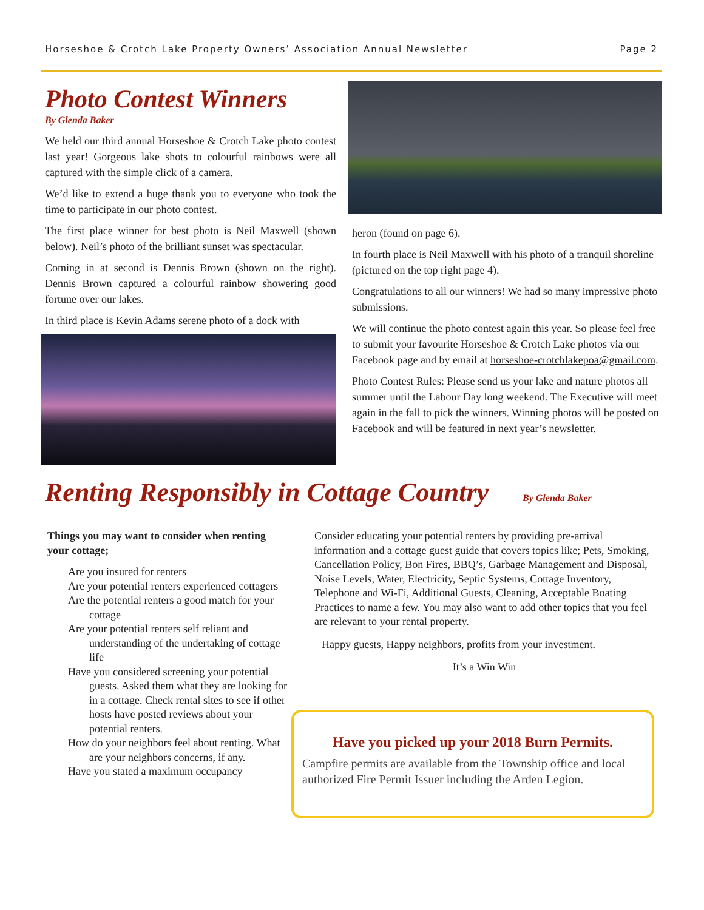Horseshoe & Crotch Lake Property Owners’ Association Annual Newsletter Page 2
Photo Contest Winners
By Glenda Baker
We held our third annual Horseshoe & Crotch Lake photo contest last year! Gorgeous lake shots to colourful rainbows were all captured with the simple click of a camera.
We’d like to extend a huge thank you to everyone who took the time to participate in our photo contest.
The first place winner for best photo is Neil Maxwell (shown below). Neil’s photo of the brilliant sunset was spectacular.
Coming in at second is Dennis Brown (shown on the right). Dennis Brown captured a colourful rainbow showering good fortune over our lakes.
In third place is Kevin Adams serene photo of a dock with
heron (found on page 6).
In fourth place is Neil Maxwell with his photo of a tranquil shoreline (pictured on the top right page 4).
Congratulations to all our winners! We had so many impressive photo submissions.
We will continue the photo contest again this year. So please feel free to submit your favourite Horseshoe & Crotch Lake photos via our Facebook page and by email at horseshoe-crotchlakepoa@gmail.com.
Photo Contest Rules: Please send us your lake and nature photos all summer until the Labour Day long weekend. The Executive will meet again in the fall to pick the winners. Winning photos will be posted on Facebook and will be featured in next year’s newsletter.
Renting Responsibly in Cottage Country
By Glenda Baker
Things you may want to consider when renting your cottage;
Are you insured for renters
Are your potential renters experienced cottagers
Are the potential renters a good match for your cottage
Are your potential renters self reliant and understanding of the undertaking of cottage life
Have you considered screening your potential guests. Asked them what they are looking for in a cottage. Check rental sites to see if other hosts have posted reviews about your potential renters.
How do your neighbors feel about renting. What are your neighbors concerns, if any.
Have you stated a maximum occupancy
Consider educating your potential renters by providing pre-arrival information and a cottage guest guide that covers topics like; Pets, Smoking, Cancellation Policy, Bon Fires, BBQ’s, Garbage Management and Disposal, Noise Levels, Water, Electricity, Septic Systems, Cottage Inventory, Telephone and Wi-Fi, Additional Guests, Cleaning, Acceptable Boating Practices to name a few. You may also want to add other topics that you feel are relevant to your rental property.
Happy guests, Happy neighbors, profits from your investment.
It’s a Win Win
Have you picked up your 2018 Burn Permits.
Campfire permits are available from the Township office and local authorized Fire Permit Issuer including the Arden Legion.